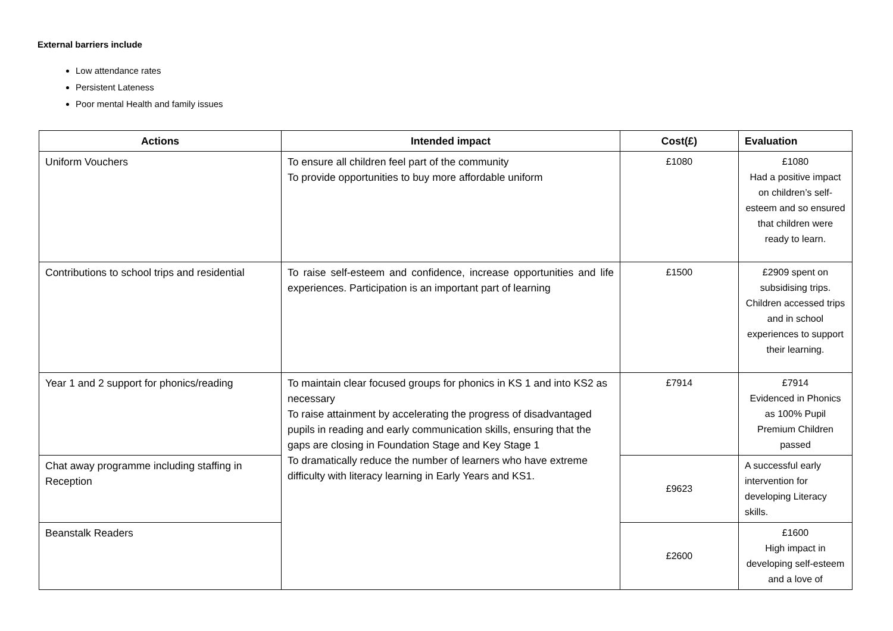External barriers include
Low attendance rates
Persistent Lateness
Poor mental Health and family issues
| Actions | Intended impact | Cost(£) | Evaluation |
| --- | --- | --- | --- |
| Uniform Vouchers | To ensure all children feel part of the community To provide opportunities to buy more affordable uniform | £1080 | £1080 Had a positive impact on children’s self- esteem and so ensured that children were ready to learn. |
| Contributions to school trips and residential | To raise self-esteem and confidence, increase opportunities and life experiences. Participation is an important part of learning | £1500 | £2909 spent on subsidising trips. Children accessed trips and in school experiences to support their learning. |
| Year 1 and 2 support for phonics/reading | To maintain clear focused groups for phonics in KS 1 and into KS2 as necessary To raise attainment by accelerating the progress of disadvantaged pupils in reading and early communication skills, ensuring that the gaps are closing in Foundation Stage and Key Stage 1 To dramatically reduce the number of learners who have extreme difficulty with literacy learning in Early Years and KS1. | £7914 | £7914 Evidenced in Phonics as 100% Pupil Premium Children passed |
| Chat away programme including staffing in Reception | | £9623 | A successful early intervention for developing Literacy skills. |
| Beanstalk Readers | | £2600 | £1600 High impact in developing self-esteem and a love of |